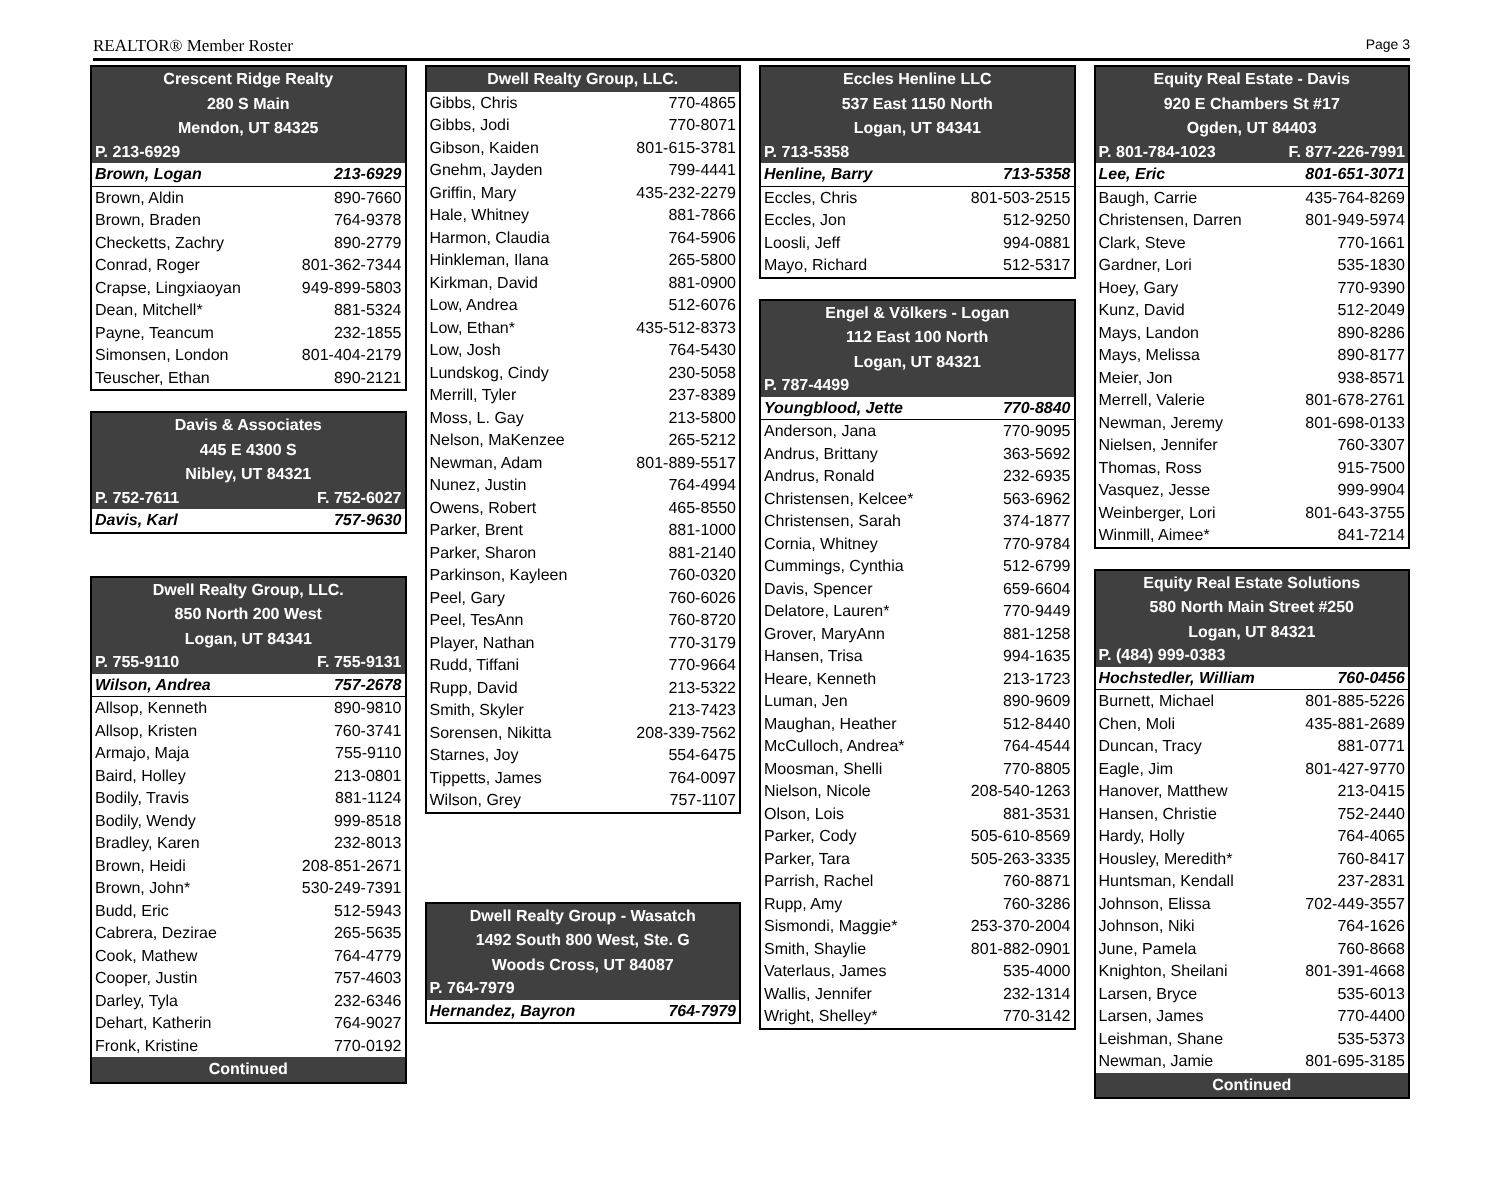REALTOR® Member Roster Page 3
| Crescent Ridge Realty | |
| --- | --- |
| 280 S Main | |
| Mendon, UT 84325 | |
| P. 213-6929 | |
| Brown, Logan | 213-6929 |
| Brown, Aldin | 890-7660 |
| Brown, Braden | 764-9378 |
| Checketts, Zachry | 890-2779 |
| Conrad, Roger | 801-362-7344 |
| Crapse, Lingxiaoyan | 949-899-5803 |
| Dean, Mitchell* | 881-5324 |
| Payne, Teancum | 232-1855 |
| Simonsen, London | 801-404-2179 |
| Teuscher, Ethan | 890-2121 |
| Davis & Associates | |
| --- | --- |
| 445 E 4300 S | |
| Nibley, UT 84321 | |
| P. 752-7611 | F. 752-6027 |
| Davis, Karl | 757-9630 |
| Dwell Realty Group, LLC. | |
| --- | --- |
| 850 North 200 West | |
| Logan, UT 84341 | |
| P. 755-9110 | F. 755-9131 |
| Wilson, Andrea | 757-2678 |
| Allsop, Kenneth | 890-9810 |
| Allsop, Kristen | 760-3741 |
| Armajo, Maja | 755-9110 |
| Baird, Holley | 213-0801 |
| Bodily, Travis | 881-1124 |
| Bodily, Wendy | 999-8518 |
| Bradley, Karen | 232-8013 |
| Brown, Heidi | 208-851-2671 |
| Brown, John* | 530-249-7391 |
| Budd, Eric | 512-5943 |
| Cabrera, Dezirae | 265-5635 |
| Cook, Mathew | 764-4779 |
| Cooper, Justin | 757-4603 |
| Darley, Tyla | 232-6346 |
| Dehart, Katherin | 764-9027 |
| Fronk, Kristine | 770-0192 |
| Continued | |
| Dwell Realty Group, LLC. | |
| --- | --- |
| Gibbs, Chris | 770-4865 |
| Gibbs, Jodi | 770-8071 |
| Gibson, Kaiden | 801-615-3781 |
| Gnehm, Jayden | 799-4441 |
| Griffin, Mary | 435-232-2279 |
| Hale, Whitney | 881-7866 |
| Harmon, Claudia | 764-5906 |
| Hinkleman, Ilana | 265-5800 |
| Kirkman, David | 881-0900 |
| Low, Andrea | 512-6076 |
| Low, Ethan* | 435-512-8373 |
| Low, Josh | 764-5430 |
| Lundskog, Cindy | 230-5058 |
| Merrill, Tyler | 237-8389 |
| Moss, L. Gay | 213-5800 |
| Nelson, MaKenzee | 265-5212 |
| Newman, Adam | 801-889-5517 |
| Nunez, Justin | 764-4994 |
| Owens, Robert | 465-8550 |
| Parker, Brent | 881-1000 |
| Parker, Sharon | 881-2140 |
| Parkinson, Kayleen | 760-0320 |
| Peel, Gary | 760-6026 |
| Peel, TesAnn | 760-8720 |
| Player, Nathan | 770-3179 |
| Rudd, Tiffani | 770-9664 |
| Rupp, David | 213-5322 |
| Smith, Skyler | 213-7423 |
| Sorensen, Nikitta | 208-339-7562 |
| Starnes, Joy | 554-6475 |
| Tippetts, James | 764-0097 |
| Wilson, Grey | 757-1107 |
| Dwell Realty Group - Wasatch | |
| --- | --- |
| 1492 South 800 West, Ste. G | |
| Woods Cross, UT 84087 | |
| P. 764-7979 | |
| Hernandez, Bayron | 764-7979 |
| Eccles Henline LLC | |
| --- | --- |
| 537 East 1150 North | |
| Logan, UT 84341 | |
| P. 713-5358 | |
| Henline, Barry | 713-5358 |
| Eccles, Chris | 801-503-2515 |
| Eccles, Jon | 512-9250 |
| Loosli, Jeff | 994-0881 |
| Mayo, Richard | 512-5317 |
| Engel & Völkers - Logan | |
| --- | --- |
| 112 East 100 North | |
| Logan, UT 84321 | |
| P. 787-4499 | |
| Youngblood, Jette | 770-8840 |
| Anderson, Jana | 770-9095 |
| Andrus, Brittany | 363-5692 |
| Andrus, Ronald | 232-6935 |
| Christensen, Kelcee* | 563-6962 |
| Christensen, Sarah | 374-1877 |
| Cornia, Whitney | 770-9784 |
| Cummings, Cynthia | 512-6799 |
| Davis, Spencer | 659-6604 |
| Delatore, Lauren* | 770-9449 |
| Grover, MaryAnn | 881-1258 |
| Hansen, Trisa | 994-1635 |
| Heare, Kenneth | 213-1723 |
| Luman, Jen | 890-9609 |
| Maughan, Heather | 512-8440 |
| McCulloch, Andrea* | 764-4544 |
| Moosman, Shelli | 770-8805 |
| Nielson, Nicole | 208-540-1263 |
| Olson, Lois | 881-3531 |
| Parker, Cody | 505-610-8569 |
| Parker, Tara | 505-263-3335 |
| Parrish, Rachel | 760-8871 |
| Rupp, Amy | 760-3286 |
| Sismondi, Maggie* | 253-370-2004 |
| Smith, Shaylie | 801-882-0901 |
| Vaterlaus, James | 535-4000 |
| Wallis, Jennifer | 232-1314 |
| Wright, Shelley* | 770-3142 |
| Equity Real Estate - Davis | |
| --- | --- |
| 920 E Chambers St #17 | |
| Ogden, UT 84403 | |
| P. 801-784-1023 | F. 877-226-7991 |
| Lee, Eric | 801-651-3071 |
| Baugh, Carrie | 435-764-8269 |
| Christensen, Darren | 801-949-5974 |
| Clark, Steve | 770-1661 |
| Gardner, Lori | 535-1830 |
| Hoey, Gary | 770-9390 |
| Kunz, David | 512-2049 |
| Mays, Landon | 890-8286 |
| Mays, Melissa | 890-8177 |
| Meier, Jon | 938-8571 |
| Merrell, Valerie | 801-678-2761 |
| Newman, Jeremy | 801-698-0133 |
| Nielsen, Jennifer | 760-3307 |
| Thomas, Ross | 915-7500 |
| Vasquez, Jesse | 999-9904 |
| Weinberger, Lori | 801-643-3755 |
| Winmill, Aimee* | 841-7214 |
| Equity Real Estate Solutions | |
| --- | --- |
| 580 North Main Street #250 | |
| Logan, UT 84321 | |
| P. (484) 999-0383 | |
| Hochstedler, William | 760-0456 |
| Burnett, Michael | 801-885-5226 |
| Chen, Moli | 435-881-2689 |
| Duncan, Tracy | 881-0771 |
| Eagle, Jim | 801-427-9770 |
| Hanover, Matthew | 213-0415 |
| Hansen, Christie | 752-2440 |
| Hardy, Holly | 764-4065 |
| Housley, Meredith* | 760-8417 |
| Huntsman, Kendall | 237-2831 |
| Johnson, Elissa | 702-449-3557 |
| Johnson, Niki | 764-1626 |
| June, Pamela | 760-8668 |
| Knighton, Sheilani | 801-391-4668 |
| Larsen, Bryce | 535-6013 |
| Larsen, James | 770-4400 |
| Leishman, Shane | 535-5373 |
| Newman, Jamie | 801-695-3185 |
| Continued | |